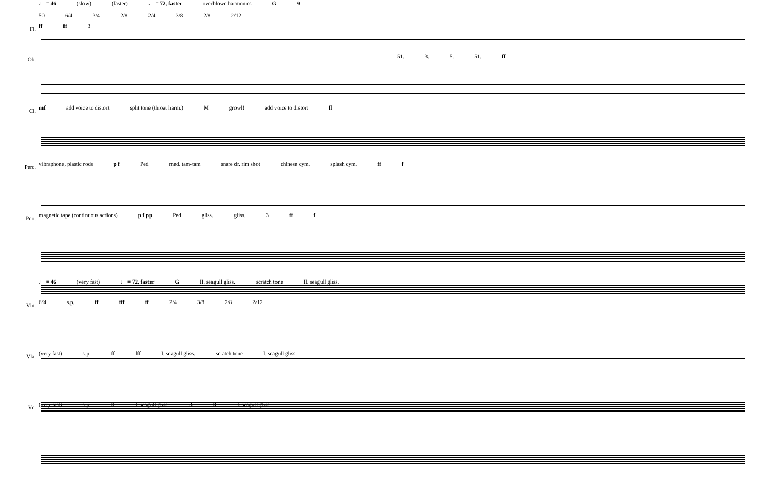♩ = 46 (slow) (faster) ♩ = 72, faster overblown harmonics G 9
50 6/4 3/4 2/8 2/4 3/8 2/8 2/12
Fl.
ff ff 3
Ob.
51. 3. 5. 51. ff
Cl.
mf add voice to distort split tone (throat harm.) M growl! add voice to distort ff
Perc.
vibraphone, plastic rods p f Ped med. tam-tam snare dr. rim shot chinese cym. splash cym. ff f
Pno.
magnetic tape (continuous actions) p f pp Ped gliss. gliss. 3 ff f
♩ = 46 (very fast) ♩ = 72, faster G II. seagull gliss. scratch tone II. seagull gliss.
Vln.
6/4 s.p. ff fff ff 2/4 3/8 2/8 2/12
Vla.
(very fast) s.p. ff fff I. seagull gliss. scratch tone I. seagull gliss.
Vc.
(very fast) s.p. ff I. seagull gliss. 3 ff I. seagull gliss.